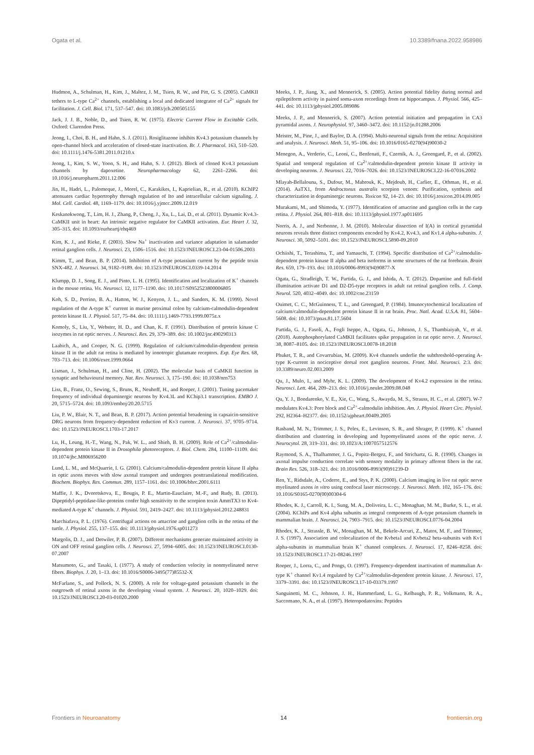Ogata et al. 10.3389/fnana.2022.958986
Hudmon, A., Schulman, H., Kim, J., Maltez, J. M., Tsien, R. W., and Pitt, G. S. (2005). CaMKII tethers to L-type Ca<sup>2+</sup> channels, establishing a local and dedicated integrator of Ca<sup>2+</sup> signals for facilitation. J. Cell. Biol. 171, 537–547. doi: 10.1083/jcb.200505155
Jack, J. J. B., Noble, D., and Tsien, R. W. (1975). Electric Current Flow in Excitable Cells. Oxford: Clarendon Press.
Jeong, I., Choi, B. H., and Hahn, S. J. (2011). Rosiglitazone inhibits Kv4.3 potassium channels by open-channel block and acceleration of closed-state inactivation. Br. J. Pharmacol. 163, 510–520. doi: 10.1111/j.1476-5381.2011.01210.x
Jeong, I., Kim, S. W., Yoon, S. H., and Hahn, S. J. (2012). Block of cloned Kv4.3 potassium channels by dapoxetine. Neuropharmacology 62, 2261–2266. doi: 10.1016/j.neuropharm.2011.12.006
Jin, H., Hadri, L., Palomeque, J., Morel, C., Karakikes, I., Kaprielian, R., et al. (2010). KChIP2 attenuates cardiac hypertrophy through regulation of Ito and intracellular calcium signaling. J. Mol. Cell. Cardiol. 48, 1169–1179. doi: 10.1016/j.yjmcc.2009.12.019
Keskanokwong, T., Lim, H. J., Zhang, P., Cheng, J., Xu, L., Lai, D., et al. (2011). Dynamic Kv4.3-CaMKII unit in heart: An intrinsic negative regulator for CaMKII activation. Eur. Heart J. 32, 305–315. doi: 10.1093/eurheartj/ehq469
Kim, K. J., and Rieke, F. (2003). Slow Na<sup>+</sup> inactivation and variance adaptation in salamander retinal ganglion cells. J. Neurosci. 23, 1506–1516. doi: 10.1523/JNEUROSCI.23-04-01506.2003
Kimm, T., and Bean, B. P. (2014). Inhibition of A-type potassium current by the peptide toxin SNX-482. J. Neurosci. 34, 9182–9189. doi: 10.1523/JNEUROSCI.0339-14.2014
Klumpp, D. J., Song, E. J., and Pinto, L. H. (1995). Identification and localization of K<sup>+</sup> channels in the mouse retina. Vis. Neurosci. 12, 1177–1190. doi: 10.1017/S0952523800006805
Koh, S. D., Perrino, B. A., Hatton, W. J., Kenyon, J. L., and Sanders, K. M. (1999). Novel regulation of the A-type K<sup>+</sup> current in murine proximal colon by calcium-calmodulin-dependent protein kinase II. J. Physiol. 517, 75–84. doi: 10.1111/j.1469-7793.1999.0075z.x
Komoly, S., Liu, Y., Webster, H. D., and Chan, K. F. (1991). Distribution of protein kinase C isozymes in rat optic nerves. J. Neurosci. Res. 29, 379–389. doi: 10.1002/jnr.490290313
Laabich, A., and Cooper, N. G. (1999). Regulation of calcium/calmodulin-dependent protein kinase II in the adult rat retina is mediated by ionotropic glutamate receptors. Exp. Eye Res. 68, 703–713. doi: 10.1006/exer.1999.0664
Lisman, J., Schulman, H., and Cline, H. (2002). The molecular basis of CaMKII function in synaptic and behavioural memory. Nat. Rev. Neurosci. 3, 175–190. doi: 10.1038/nrn753
Liss, B., Franz, O., Sewing, S., Bruns, R., Neuhoff, H., and Roeper, J. (2001). Tuning pacemaker frequency of individual dopaminergic neurons by Kv4.3L and KChip3.1 transcription. EMBO J. 20, 5715–5724. doi: 10.1093/emboj/20.20.5715
Liu, P. W., Blair, N. T., and Bean, B. P. (2017). Action potential broadening in capsaicin-sensitive DRG neurons from frequency-dependent reduction of Kv3 current. J. Neurosci. 37, 9705–9714. doi: 10.1523/JNEUROSCI.1703-17.2017
Lu, H., Leung, H.-T., Wang, N., Pak, W. L., and Shieh, B. H. (2009). Role of Ca<sup>2+</sup>/calmodulin-dependent protein kinase II in Drosophila photoreceptors. J. Biol. Chem. 284, 11100–11109. doi: 10.1074/jbc.M806956200
Lund, L. M., and McQuarrie, I. G. (2001). Calcium/calmodulin-dependent protein kinase II alpha in optic axons moves with slow axonal transport and undergoes posttranslational modification. Biochem. Biophys. Res. Commun. 289, 1157–1161. doi: 10.1006/bbrc.2001.6111
Maffie, J. K., Dvoretskova, E., Bougis, P. E., Martin-Eauclaire, M.-F., and Rudy, B. (2013). Dipeptidyl-peptidase-like-proteins confer high sensitivity to the scorpion toxin AmmTX3 to Kv4-mediated A-type K<sup>+</sup> channels. J. Physiol. 591, 2419–2427. doi: 10.1113/jphysiol.2012.248831
Marchiafava, P. L. (1976). Centrifugal actions on amacrine and ganglion cells in the retina of the turtle. J. Physiol. 255, 137–155. doi: 10.1113/jphysiol.1976.sp011273
Margolis, D. J., and Detwiler, P. B. (2007). Different mechanisms generate maintained activity in ON and OFF retinal ganglion cells. J. Neurosci. 27, 5994–6005. doi: 10.1523/JNEUROSCI.0130-07.2007
Matsumoto, G., and Tasaki, I. (1977). A study of conduction velocity in nonmyelinated nerve fibers. Biophys. J. 20, 1–13. doi: 10.1016/S0006-3495(77)85532-X
McFarlane, S., and Pollock, N. S. (2000). A role for voltage-gated potassium channels in the outgrowth of retinal axons in the developing visual system. J. Neurosci. 20, 1020–1029. doi: 10.1523/JNEUROSCI.20-03-01020.2000
Meeks, J. P., Jiang, X., and Mennerick, S. (2005). Action potential fidelity during normal and epileptiform activity in paired soma-axon recordings from rat hippocampus. J. Physiol. 566, 425–441. doi: 10.1113/jphysiol.2005.089086
Meeks, J. P., and Mennerick, S. (2007). Action potential initiation and propagation in CA3 pyramidal axons. J. Neurophysiol. 97, 3460–3472. doi: 10.1152/jn.01288.2006
Meister, M., Pine, J., and Baylor, D. A. (1994). Multi-neuronal signals from the retina: Acquisition and analysis. J. Neurosci. Meth. 51, 95–106. doi: 10.1016/0165-0270(94)90030-2
Menegon, A., Verderio, C., Leoni, C., Benfenati, F., Czernik, A. J., Greengard, P., et al. (2002). Spatial and temporal regulation of Ca<sup>2+</sup>/calmodulin-dependent protein kinase II activity in developing neurons. J. Neurosci. 22, 7016–7026. doi: 10.1523/JNEUROSCI.22-16-07016.2002
Mlayah-Bellalouna, S., Dufour, M., Mabrouk, K., Mejdoub, H., Carlier, E., Othman, H., et al. (2014). AaTX1, from Androctonus australis scorpion venom: Purification, synthesis and characterization in dopaminergic neurons. Toxicon 92, 14–23. doi: 10.1016/j.toxicon.2014.09.005
Murakami, M., and Shimoda, Y. (1977). Identification of amacrine and ganglion cells in the carp retina. J. Physiol. 264, 801–818. doi: 10.1113/jphysiol.1977.sp011695
Norris, A. J., and Nerbonne, J. M. (2010). Molecular dissection of I(A) in cortical pyramidal neurons reveals three distinct components encoded by Kv4.2, Kv4.3, and Kv1.4 alpha-subunits. J. Neurosci. 30, 5092–5101. doi: 10.1523/JNEUROSCI.5890-09.2010
Ochiishi, T., Terashima, T., and Yamauchi, T. (1994). Specific distribution of Ca<sup>2+</sup>/calmodulin-dependent protein kinase II alpha and beta isoforms in some structures of the rat forebrain. Brain Res. 659, 179–193. doi: 10.1016/0006-8993(94)90877-X
Ogata, G., Stradleigh, T. W., Partida, G. J., and Ishida, A. T. (2012). Dopamine and full-field illumination activate D1 and D2-D5-type receptors in adult rat retinal ganglion cells. J. Comp. Neurol. 520, 4032–4049. doi: 10.1002/cne.23159
Ouimet, C. C., McGuinness, T. L., and Greengard, P. (1984). Imunocytochemical localization of calcium/calmodulin-dependent protein kinase II in rat brain. Proc. Natl. Acad. U.S.A. 81, 5604–5608. doi: 10.1073/pnas.81.17.5604
Partida, G. J., Fasoli, A., Fogli Iseppe, A., Ogata, G., Johnson, J. S., Thambiaiyah, V., et al. (2018). Autophosphorylated CaMKII facilitates spike propagation in rat optic nerve. J. Neurosci. 38, 8087–8105. doi: 10.1523/JNEUROSCI.0078-18.2018
Phuket, T. R., and Covarrubias, M. (2009). Kv4 channels underlie the subthreshold-operating A-type K-current in nociceptive dorsal root ganglion neurons. Front. Mol. Neurosci. 2:3. doi: 10.3389/neuro.02.003.2009
Qu, J., Mulo, I., and Myhr, K. L. (2009). The development of Kv4.2 expression in the retina. Neurosci. Lett. 464, 209–213. doi: 10.1016/j.neulet.2009.08.048
Qu, Y. J., Bondarenko, V. E., Xie, C., Wang, S., Awayda, M. S., Strauss, H. C., et al. (2007). W-7 modulates Kv4.3: Pore block and Ca<sup>2+</sup>-calmodulin inhibition. Am. J. Physiol. Heart Circ. Physiol. 292, H2364–H2377. doi: 10.1152/ajpheart.00409.2005
Rasband, M. N., Trimmer, J. S., Peles, E., Levinson, S. R., and Shrager, P. (1999). K<sup>+</sup> channel distribution and clustering in developing and hypomyelinated axons of the optic nerve. J. Neurocytol. 28, 319–331. doi: 10.1023/A:1007057512576
Raymond, S. A., Thalhammer, J. G., Popitz-Bergez, F., and Strichartz, G. R. (1990). Changes in axonal impulse conduction correlate with sensory modality in primary afferent fibers in the rat. Brain Res. 526, 318–321. doi: 10.1016/0006-8993(90)91239-D
Ren, Y., Ridsdale, A., Coderre, E., and Stys, P. K. (2000). Calcium imaging in live rat optic nerve myelinated axons in vitro using confocal laser microscopy. J. Neurosci. Meth. 102, 165–176. doi: 10.1016/S0165-0270(00)00304-6
Rhodes, K. J., Carroll, K. I., Sung, M. A., Doliveira, L. C., Monaghan, M. M., Burke, S. L., et al. (2004). KChIPs and Kv4 alpha subunits as integral components of A-type potassium channels in mammalian brain. J. Neurosci. 24, 7903–7915. doi: 10.1523/JNEUROSCI.0776-04.2004
Rhodes, K. J., Strassle, B. W., Monaghan, M. M., Bekele-Arcuri, Z., Matos, M. F., and Trimmer, J. S. (1997). Association and colocalization of the Kvbeta1 and Kvbeta2 beta-subunits with Kv1 alpha-subunits in mammalian brain K<sup>+</sup> channel complexes. J. Neurosci. 17, 8246–8258. doi: 10.1523/JNEUROSCI.17-21-08246.1997
Roeper, J., Lorra, C., and Pongs, O. (1997). Frequency-dependent inactivation of mammalian A-type K<sup>+</sup> channel Kv1.4 regulated by Ca<sup>2+</sup>/calmodulin-dependent protein kinase. J. Neurosci. 17, 3379–3391. doi: 10.1523/JNEUROSCI.17-10-03379.1997
Sanguinetti, M. C., Johnson, J. H., Hammerland, L. G., Kelbaugh, P. R., Volkmann, R. A., Saccomano, N. A., et al. (1997). Heteropodatoxins: Peptides
Frontiers in Neuroanatomy 14 frontiersin.org